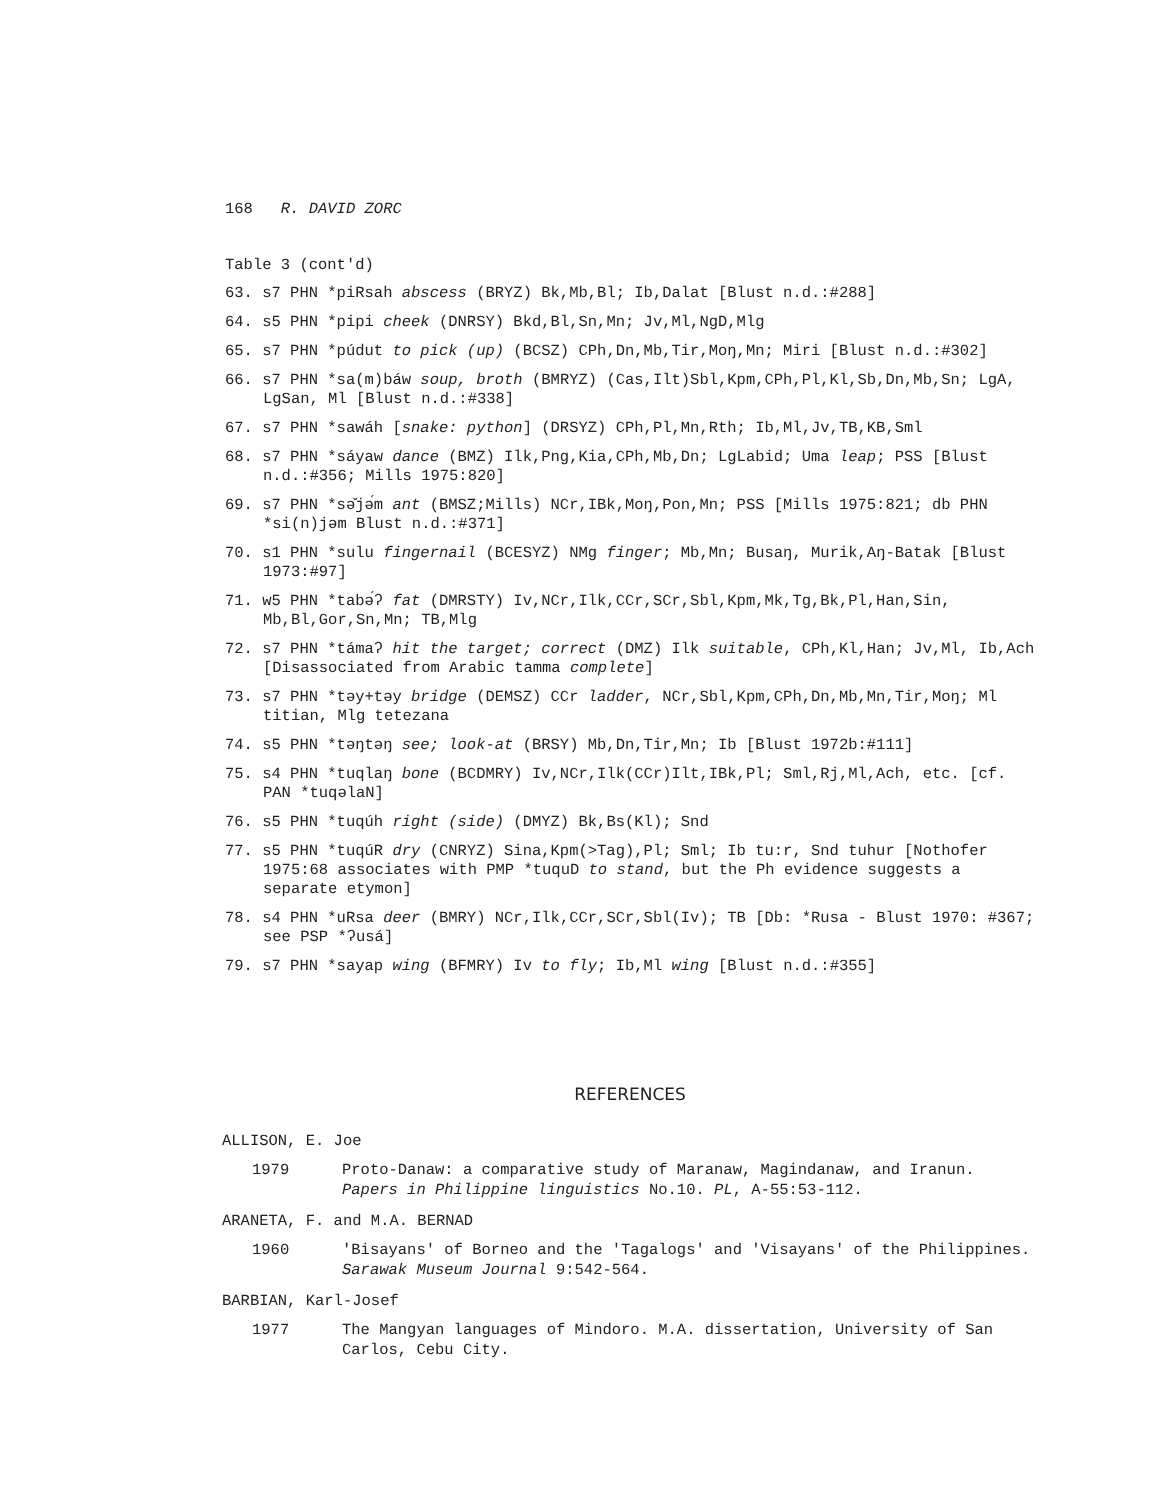168 R. DAVID ZORC
Table 3 (cont'd)
63. s7 PHN *piRsah abscess (BRYZ) Bk,Mb,Bl; Ib,Dalat [Blust n.d.:#288]
64. s5 PHN *pipi cheek (DNRSY) Bkd,Bl,Sn,Mn; Jv,Ml,NgD,Mlg
65. s7 PHN *púdut to pick (up) (BCSZ) CPh,Dn,Mb,Tir,Moŋ,Mn; Miri [Blust n.d.:#302]
66. s7 PHN *sa(m)báw soup, broth (BMRYZ) (Cas,Ilt)Sbl,Kpm,CPh,Pl,Kl,Sb,Dn,Mb,Sn; LgA, LgSan, Ml [Blust n.d.:#338]
67. s7 PHN *sawáh [snake: python] (DRSYZ) CPh,Pl,Mn,Rth; Ib,Ml,Jv,TB,KB,Sml
68. s7 PHN *sáyaw dance (BMZ) Ilk,Png,Kia,CPh,Mb,Dn; LgLabid; Uma leap; PSS [Blust n.d.:#356; Mills 1975:820]
69. s7 PHN *sə̌jə́m ant (BMSZ;Mills) NCr,IBk,Moŋ,Pon,Mn; PSS [Mills 1975:821; db PHN *si(n)jəm Blust n.d.:#371]
70. s1 PHN *sulu fingernail (BCESYZ) NMg finger; Mb,Mn; Busaŋ, Murik,Aŋ-Batak [Blust 1973:#97]
71. w5 PHN *tabə́ʔ fat (DMRSTY) Iv,NCr,Ilk,CCr,SCr,Sbl,Kpm,Mk,Tg,Bk,Pl,Han,Sin, Mb,Bl,Gor,Sn,Mn; TB,Mlg
72. s7 PHN *támaʔ hit the target; correct (DMZ) Ilk suitable, CPh,Kl,Han; Jv,Ml, Ib,Ach [Disassociated from Arabic tamma complete]
73. s7 PHN *təy+təy bridge (DEMSZ) CCr ladder, NCr,Sbl,Kpm,CPh,Dn,Mb,Mn,Tir,Moŋ; Ml titian, Mlg tetezana
74. s5 PHN *təŋtəŋ see; look-at (BRSY) Mb,Dn,Tir,Mn; Ib [Blust 1972b:#111]
75. s4 PHN *tuqlaŋ bone (BCDMRY) Iv,NCr,Ilk(CCr)Ilt,IBk,Pl; Sml,Rj,Ml,Ach, etc. [cf. PAN *tuqəlaN]
76. s5 PHN *tuqúh right (side) (DMYZ) Bk,Bs(Kl); Snd
77. s5 PHN *tuqúR dry (CNRYZ) Sina,Kpm(>Tag),Pl; Sml; Ib tu:r, Snd tuhur [Nothofer 1975:68 associates with PMP *tuquD to stand, but the Ph evidence suggests a separate etymon]
78. s4 PHN *uRsa deer (BMRY) NCr,Ilk,CCr,SCr,Sbl(Iv); TB [Db: *Rusa - Blust 1970: #367; see PSP *ʔusá]
79. s7 PHN *sayap wing (BFMRY) Iv to fly; Ib,Ml wing [Blust n.d.:#355]
REFERENCES
ALLISON, E. Joe
1979 Proto-Danaw: a comparative study of Maranaw, Magindanaw, and Iranun. Papers in Philippine linguistics No.10. PL, A-55:53-112.
ARANETA, F. and M.A. BERNAD
1960 'Bisayans' of Borneo and the 'Tagalogs' and 'Visayans' of the Philippines. Sarawak Museum Journal 9:542-564.
BARBIAN, Karl-Josef
1977 The Mangyan languages of Mindoro. M.A. dissertation, University of San Carlos, Cebu City.